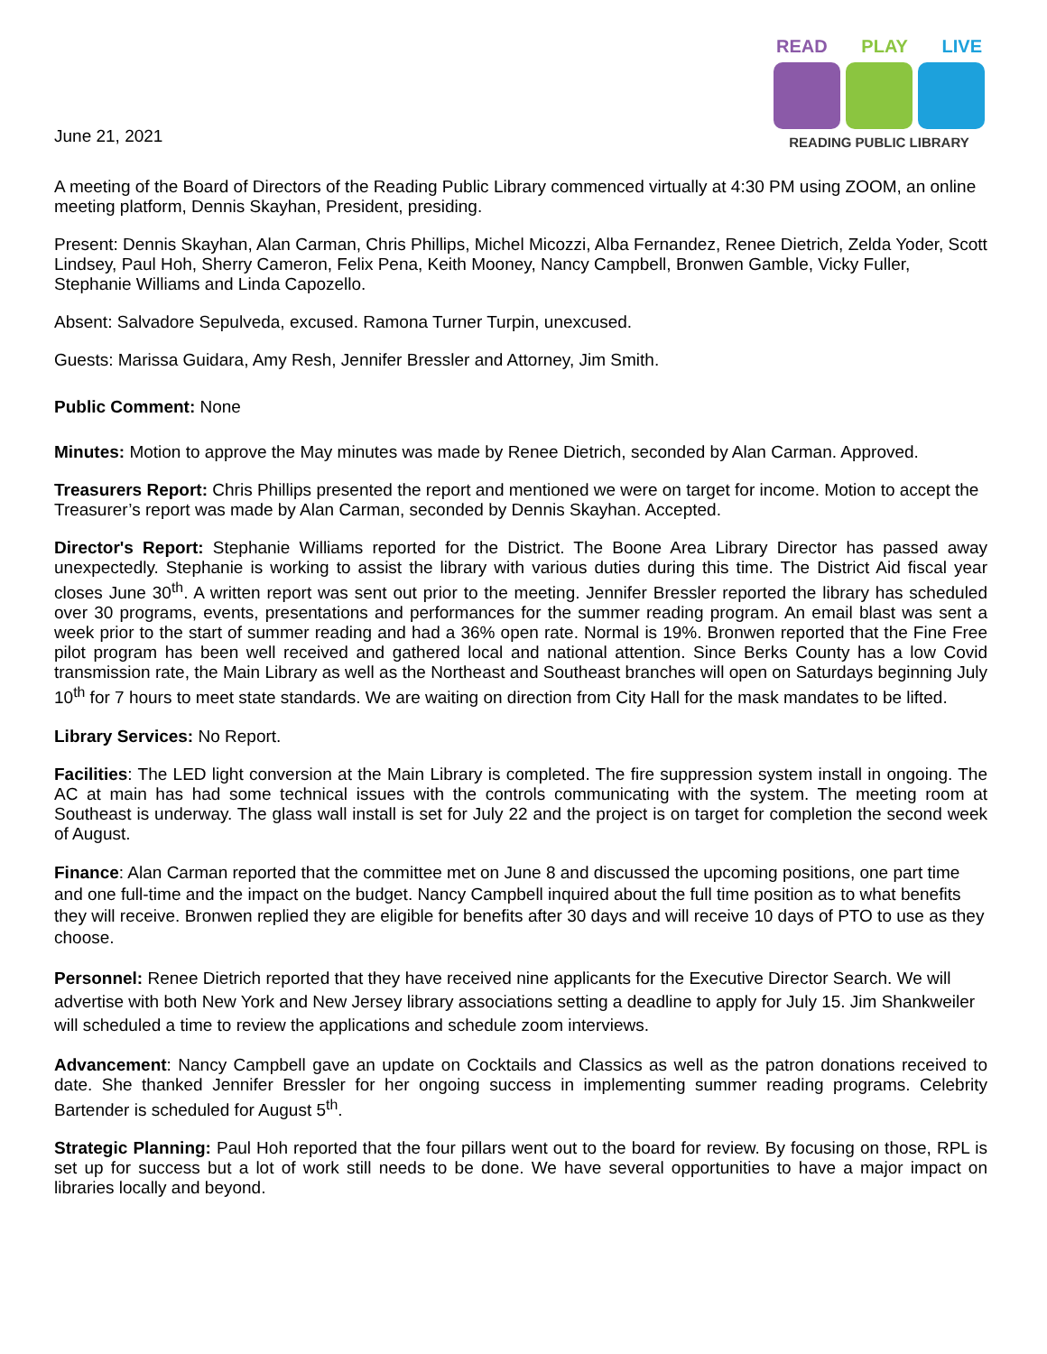June 21, 2021
READ PLAY LIVE
READING PUBLIC LIBRARY
A meeting of the Board of Directors of the Reading Public Library commenced virtually at 4:30 PM using ZOOM, an online meeting platform, Dennis Skayhan, President, presiding.
Present: Dennis Skayhan, Alan Carman, Chris Phillips, Michel Micozzi, Alba Fernandez, Renee Dietrich, Zelda Yoder, Scott Lindsey, Paul Hoh, Sherry Cameron, Felix Pena, Keith Mooney, Nancy Campbell, Bronwen Gamble, Vicky Fuller, Stephanie Williams and Linda Capozello.
Absent: Salvadore Sepulveda, excused. Ramona Turner Turpin, unexcused.
Guests: Marissa Guidara, Amy Resh, Jennifer Bressler and Attorney, Jim Smith.
Public Comment: None
Minutes: Motion to approve the May minutes was made by Renee Dietrich, seconded by Alan Carman. Approved.
Treasurers Report: Chris Phillips presented the report and mentioned we were on target for income. Motion to accept the Treasurer’s report was made by Alan Carman, seconded by Dennis Skayhan. Accepted.
Director's Report: Stephanie Williams reported for the District. The Boone Area Library Director has passed away unexpectedly. Stephanie is working to assist the library with various duties during this time. The District Aid fiscal year closes June 30<sup>th</sup>. A written report was sent out prior to the meeting. Jennifer Bressler reported the library has scheduled over 30 programs, events, presentations and performances for the summer reading program. An email blast was sent a week prior to the start of summer reading and had a 36% open rate. Normal is 19%. Bronwen reported that the Fine Free pilot program has been well received and gathered local and national attention. Since Berks County has a low Covid transmission rate, the Main Library as well as the Northeast and Southeast branches will open on Saturdays beginning July 10<sup>th</sup> for 7 hours to meet state standards. We are waiting on direction from City Hall for the mask mandates to be lifted.
Library Services: No Report.
Facilities: The LED light conversion at the Main Library is completed. The fire suppression system install in ongoing. The AC at main has had some technical issues with the controls communicating with the system. The meeting room at Southeast is underway. The glass wall install is set for July 22 and the project is on target for completion the second week of August.
Finance: Alan Carman reported that the committee met on June 8 and discussed the upcoming positions, one part time and one full-time and the impact on the budget. Nancy Campbell inquired about the full time position as to what benefits they will receive. Bronwen replied they are eligible for benefits after 30 days and will receive 10 days of PTO to use as they choose.
Personnel: Renee Dietrich reported that they have received nine applicants for the Executive Director Search. We will advertise with both New York and New Jersey library associations setting a deadline to apply for July 15. Jim Shankweiler will scheduled a time to review the applications and schedule zoom interviews.
Advancement: Nancy Campbell gave an update on Cocktails and Classics as well as the patron donations received to date. She thanked Jennifer Bressler for her ongoing success in implementing summer reading programs. Celebrity Bartender is scheduled for August 5<sup>th</sup>.
Strategic Planning: Paul Hoh reported that the four pillars went out to the board for review. By focusing on those, RPL is set up for success but a lot of work still needs to be done. We have several opportunities to have a major impact on libraries locally and beyond.